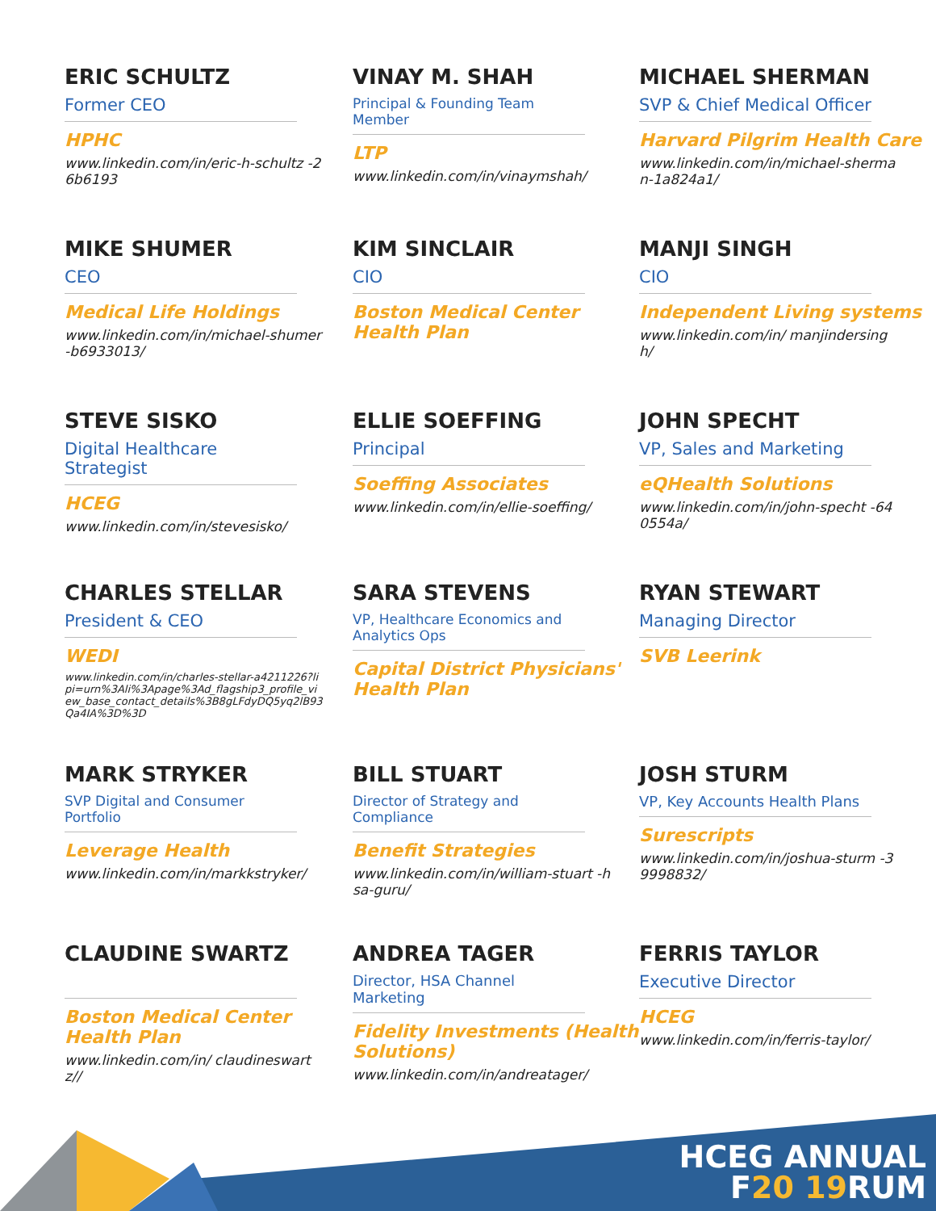ERIC SCHULTZ
Former CEO
HPHC
www.linkedin.com/in/eric-h-schultz -26b6193
VINAY M. SHAH
Principal & Founding Team Member
LTP
www.linkedin.com/in/vinaymshah/
MICHAEL SHERMAN
SVP & Chief Medical Officer
Harvard Pilgrim Health Care
www.linkedin.com/in/michael-sherman-1a824a1/
MIKE SHUMER
CEO
Medical Life Holdings
www.linkedin.com/in/michael-shumer-b6933013/
KIM SINCLAIR
CIO
Boston Medical Center Health Plan
MANJI SINGH
CIO
Independent Living systems
www.linkedin.com/in/ manjindersingh/
STEVE SISKO
Digital Healthcare Strategist
HCEG
www.linkedin.com/in/stevesisko/
ELLIE SOEFFING
Principal
Soeffing Associates
www.linkedin.com/in/ellie-soeffing/
JOHN SPECHT
VP, Sales and Marketing
eQHealth Solutions
www.linkedin.com/in/john-specht -640554a/
CHARLES STELLAR
President & CEO
WEDI
www.linkedin.com/in/charles-stellar-a4211226?lipi=urn%3Ali%3Apage%3Ad_flagship3_profile_view_base_contact_details%3B8gLFdyDQ5yq2lB93Qa4IA%3D%3D
SARA STEVENS
VP, Healthcare Economics and Analytics Ops
Capital District Physicians' Health Plan
RYAN STEWART
Managing Director
SVB Leerink
MARK STRYKER
SVP Digital and Consumer Portfolio
Leverage Health
www.linkedin.com/in/markkstryker/
BILL STUART
Director of Strategy and Compliance
Benefit Strategies
www.linkedin.com/in/william-stuart -hsa-guru/
JOSH STURM
VP, Key Accounts Health Plans
Surescripts
www.linkedin.com/in/joshua-sturm -39998832/
CLAUDINE SWARTZ
Boston Medical Center Health Plan
www.linkedin.com/in/ claudineswartz//
ANDREA TAGER
Director, HSA Channel Marketing
Fidelity Investments (Health Solutions)
www.linkedin.com/in/andreatager/
FERRIS TAYLOR
Executive Director
HCEG
www.linkedin.com/in/ferris-taylor/
HCEG ANNUAL
F20 19 RUM